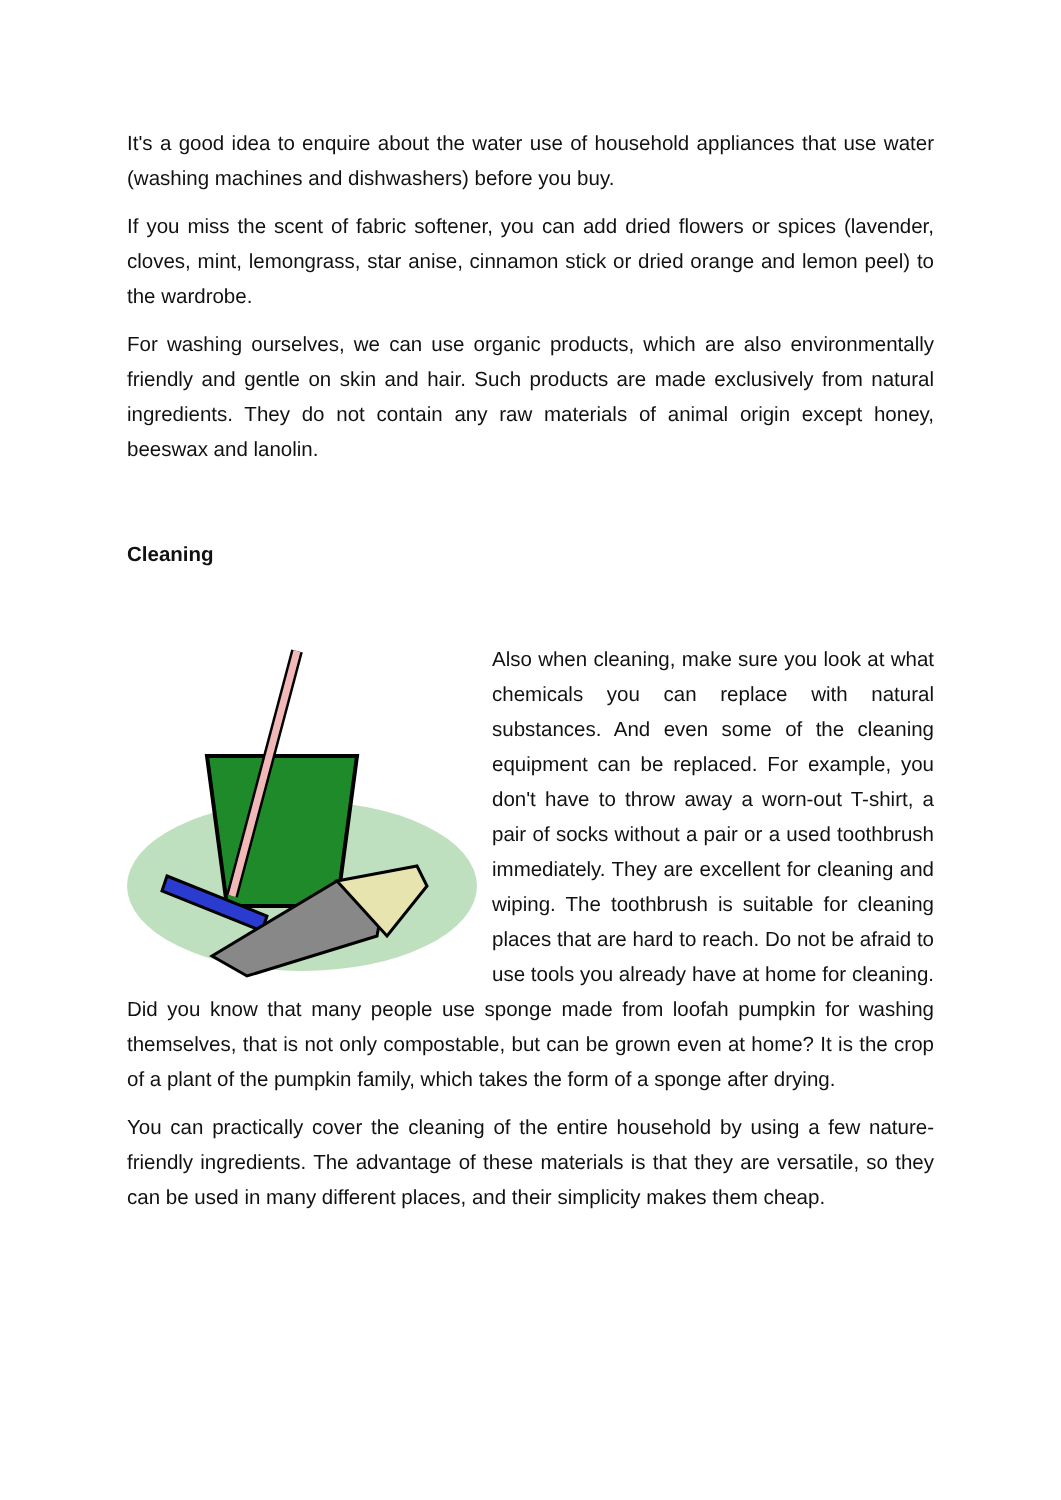It's a good idea to enquire about the water use of household appliances that use water (washing machines and dishwashers) before you buy.
If you miss the scent of fabric softener, you can add dried flowers or spices (lavender, cloves, mint, lemongrass, star anise, cinnamon stick or dried orange and lemon peel) to the wardrobe.
For washing ourselves, we can use organic products, which are also environmentally friendly and gentle on skin and hair. Such products are made exclusively from natural ingredients. They do not contain any raw materials of animal origin except honey, beeswax and lanolin.
Cleaning
Also when cleaning, make sure you look at what chemicals you can replace with natural substances. And even some of the cleaning equipment can be replaced. For example, you don't have to throw away a worn-out T-shirt, a pair of socks without a pair or a used toothbrush immediately. They are excellent for cleaning and wiping. The toothbrush is suitable for cleaning places that are hard to reach. Do not be afraid to use tools you already have at home for cleaning. Did you know that many people use sponge made from loofah pumpkin for washing themselves, that is not only compostable, but can be grown even at home? It is the crop of a plant of the pumpkin family, which takes the form of a sponge after drying.
You can practically cover the cleaning of the entire household by using a few nature-friendly ingredients. The advantage of these materials is that they are versatile, so they can be used in many different places, and their simplicity makes them cheap.